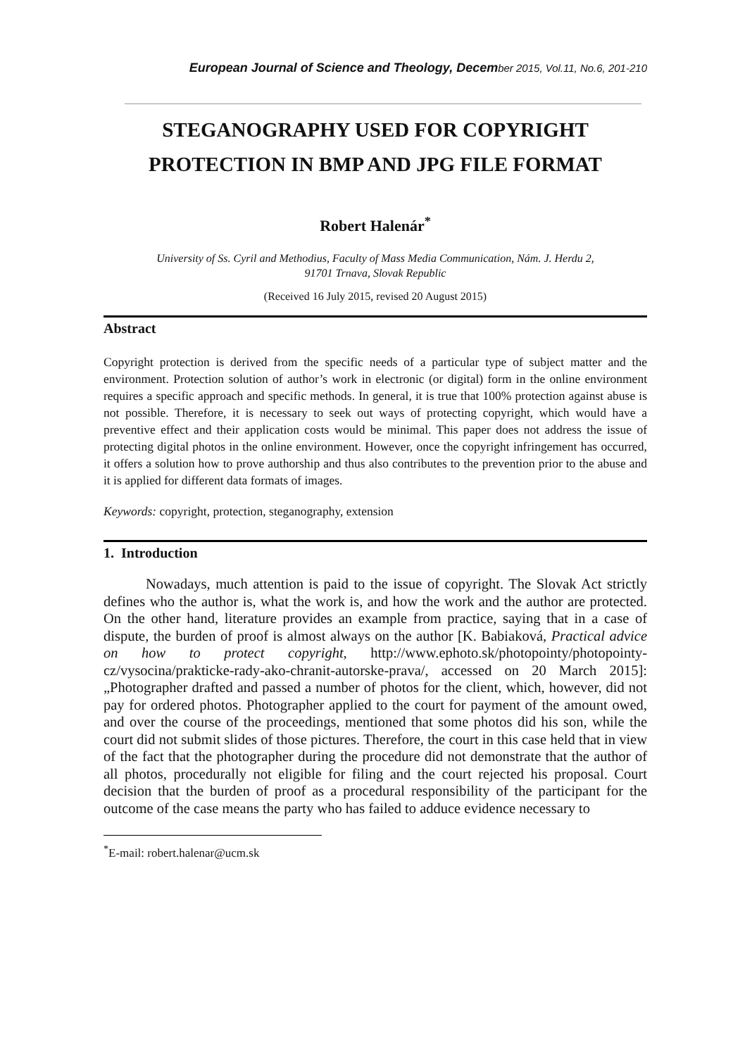European Journal of Science and Theology, December 2015, Vol.11, No.6, 201-210
STEGANOGRAPHY USED FOR COPYRIGHT
PROTECTION IN BMP AND JPG FILE FORMAT
Robert Halenár<sup>*</sup>
University of Ss. Cyril and Methodius, Faculty of Mass Media Communication, Nám. J. Herdu 2,
91701 Trnava, Slovak Republic
(Received 16 July 2015, revised 20 August 2015)
Abstract
Copyright protection is derived from the specific needs of a particular type of subject matter and the environment. Protection solution of author’s work in electronic (or digital) form in the online environment requires a specific approach and specific methods. In general, it is true that 100% protection against abuse is not possible. Therefore, it is necessary to seek out ways of protecting copyright, which would have a preventive effect and their application costs would be minimal. This paper does not address the issue of protecting digital photos in the online environment. However, once the copyright infringement has occurred, it offers a solution how to prove authorship and thus also contributes to the prevention prior to the abuse and it is applied for different data formats of images.
Keywords: copyright, protection, steganography, extension
1. Introduction
Nowadays, much attention is paid to the issue of copyright. The Slovak Act strictly defines who the author is, what the work is, and how the work and the author are protected. On the other hand, literature provides an example from practice, saying that in a case of dispute, the burden of proof is almost always on the author [K. Babiaková, Practical advice on how to protect copyright, http://www.ephoto.sk/photopointy/photopointy-cz/vysocina/prakticke-rady-ako-chranit-autorske-prava/, accessed on 20 March 2015]: „Photographer drafted and passed a number of photos for the client, which, however, did not pay for ordered photos. Photographer applied to the court for payment of the amount owed, and over the course of the proceedings, mentioned that some photos did his son, while the court did not submit slides of those pictures. Therefore, the court in this case held that in view of the fact that the photographer during the procedure did not demonstrate that the author of all photos, procedurally not eligible for filing and the court rejected his proposal. Court decision that the burden of proof as a procedural responsibility of the participant for the outcome of the case means the party who has failed to adduce evidence necessary to
<sup>*</sup> E-mail: robert.halenar@ucm.sk